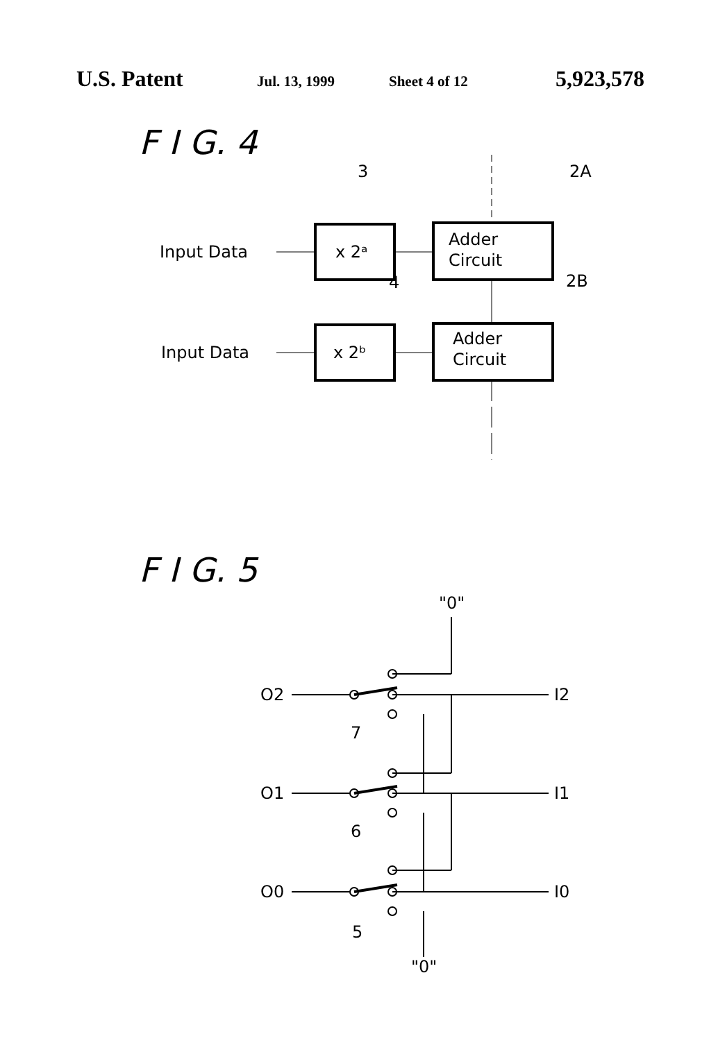U.S. Patent Jul. 13, 1999 Sheet 4 of 12 5,923,578
F I G. 4
3
2A
Input Data
x 2ᵃ
Adder
Circuit
4
2B
Input Data
x 2ᵇ
Adder
Circuit
F I G. 5
"0"
O2
I2
7
O1
I1
6
O0
I0
5
"0"